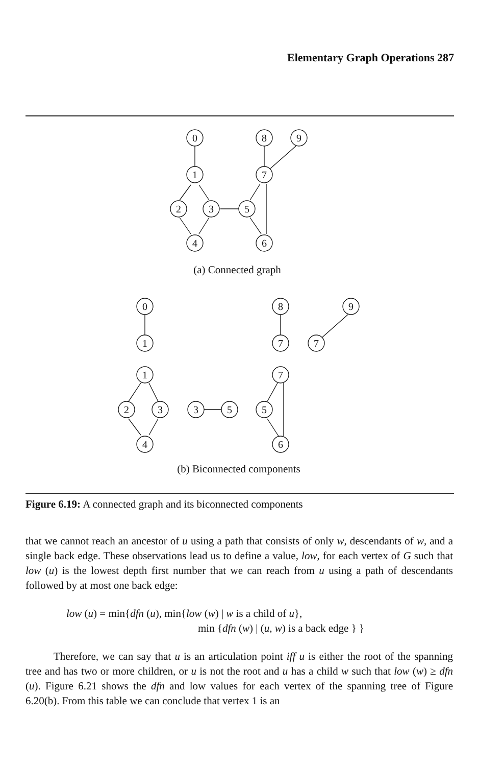Elementary Graph Operations 287
0
1
2
3
4
8
9
7
5
6
(a) Connected graph
0
1
8
7
9
7
1
2
3
4
3
5
7
5
6
(b) Biconnected components
Figure 6.19: A connected graph and its biconnected components
that we cannot reach an ancestor of u using a path that consists of only w, descendants of w, and a single back edge. These observations lead us to define a value, low, for each vertex of G such that low (u) is the lowest depth first number that we can reach from u using a path of descendants followed by at most one back edge:
low (u) = min{dfn (u), min{low (w) | w is a child of u},
min {dfn (w) | (u, w) is a back edge } }
Therefore, we can say that u is an articulation point iff u is either the root of the spanning tree and has two or more children, or u is not the root and u has a child w such that low (w) ≥ dfn (u). Figure 6.21 shows the dfn and low values for each vertex of the spanning tree of Figure 6.20(b). From this table we can conclude that vertex 1 is an